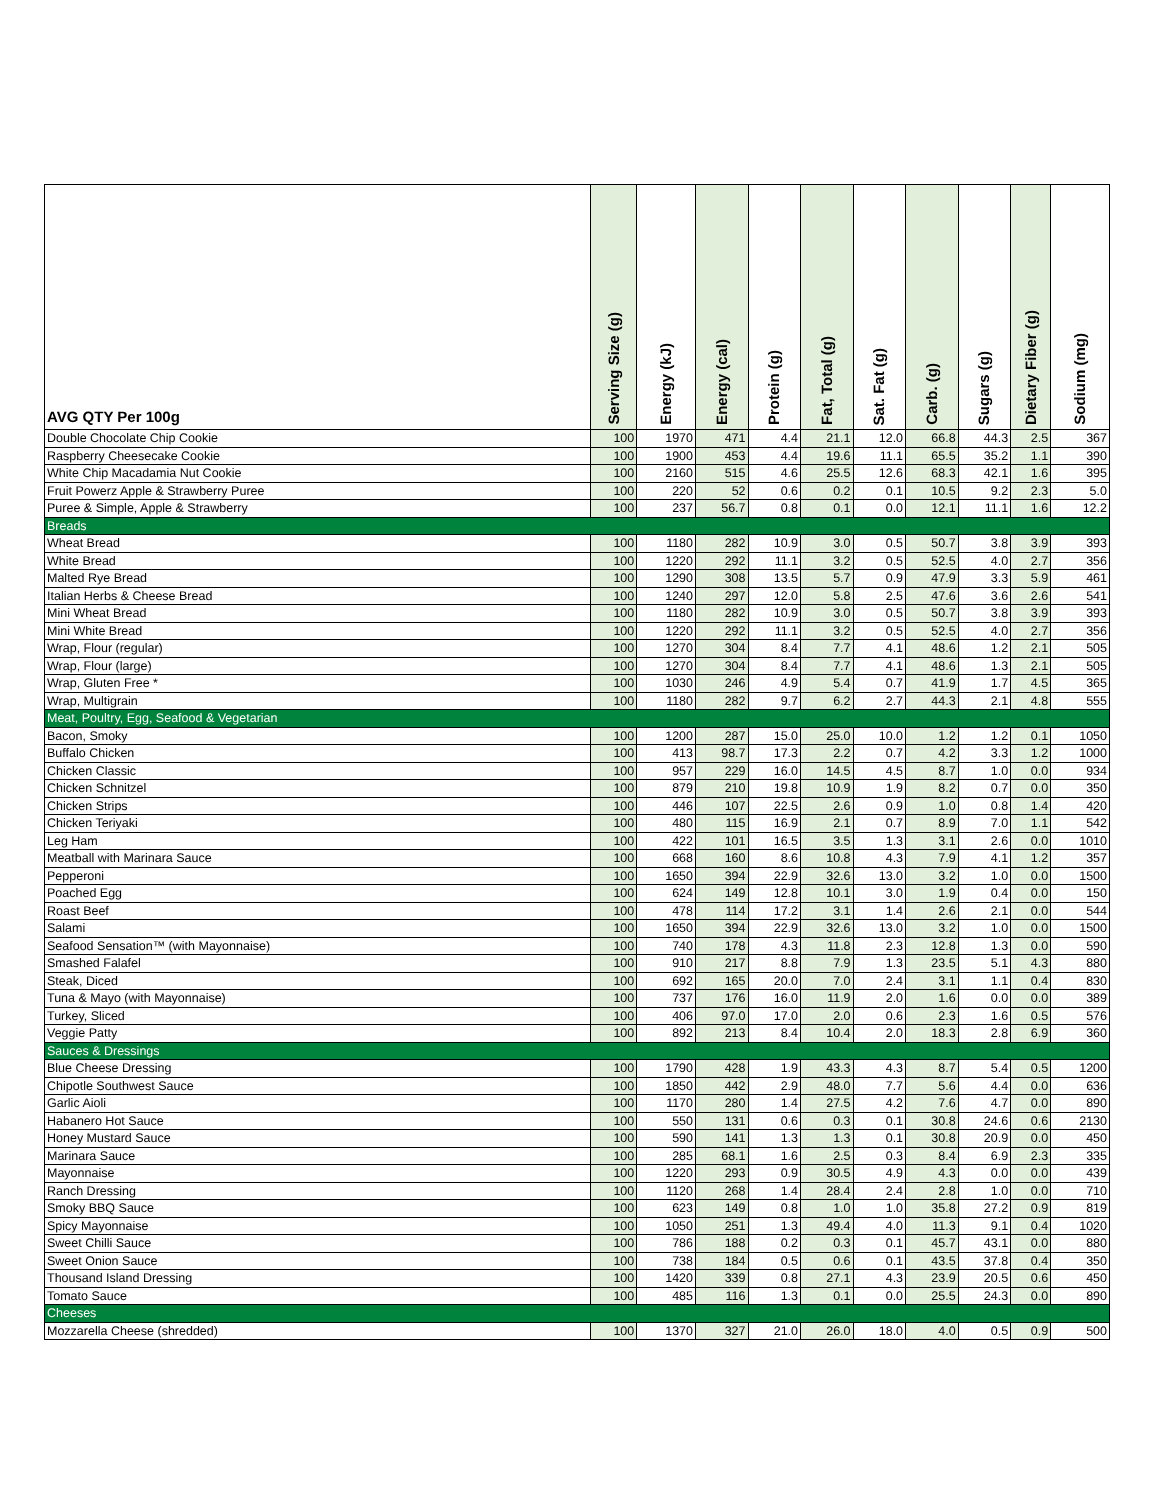| AVG QTY Per 100g | Serving Size (g) | Energy (kJ) | Energy (cal) | Protein (g) | Fat, Total (g) | Sat. Fat (g) | Carb. (g) | Sugars (g) | Dietary Fiber (g) | Sodium (mg) |
| --- | --- | --- | --- | --- | --- | --- | --- | --- | --- | --- |
| Double Chocolate Chip Cookie | 100 | 1970 | 471 | 4.4 | 21.1 | 12.0 | 66.8 | 44.3 | 2.5 | 367 |
| Raspberry Cheesecake Cookie | 100 | 1900 | 453 | 4.4 | 19.6 | 11.1 | 65.5 | 35.2 | 1.1 | 390 |
| White Chip Macadamia Nut Cookie | 100 | 2160 | 515 | 4.6 | 25.5 | 12.6 | 68.3 | 42.1 | 1.6 | 395 |
| Fruit Powerz Apple & Strawberry Puree | 100 | 220 | 52 | 0.6 | 0.2 | 0.1 | 10.5 | 9.2 | 2.3 | 5.0 |
| Puree & Simple, Apple & Strawberry | 100 | 237 | 56.7 | 0.8 | 0.1 | 0.0 | 12.1 | 11.1 | 1.6 | 12.2 |
| Breads | | | | | | | | | | |
| Wheat Bread | 100 | 1180 | 282 | 10.9 | 3.0 | 0.5 | 50.7 | 3.8 | 3.9 | 393 |
| White Bread | 100 | 1220 | 292 | 11.1 | 3.2 | 0.5 | 52.5 | 4.0 | 2.7 | 356 |
| Malted Rye Bread | 100 | 1290 | 308 | 13.5 | 5.7 | 0.9 | 47.9 | 3.3 | 5.9 | 461 |
| Italian Herbs & Cheese Bread | 100 | 1240 | 297 | 12.0 | 5.8 | 2.5 | 47.6 | 3.6 | 2.6 | 541 |
| Mini Wheat Bread | 100 | 1180 | 282 | 10.9 | 3.0 | 0.5 | 50.7 | 3.8 | 3.9 | 393 |
| Mini White Bread | 100 | 1220 | 292 | 11.1 | 3.2 | 0.5 | 52.5 | 4.0 | 2.7 | 356 |
| Wrap, Flour (regular) | 100 | 1270 | 304 | 8.4 | 7.7 | 4.1 | 48.6 | 1.2 | 2.1 | 505 |
| Wrap, Flour (large) | 100 | 1270 | 304 | 8.4 | 7.7 | 4.1 | 48.6 | 1.3 | 2.1 | 505 |
| Wrap, Gluten Free * | 100 | 1030 | 246 | 4.9 | 5.4 | 0.7 | 41.9 | 1.7 | 4.5 | 365 |
| Wrap, Multigrain | 100 | 1180 | 282 | 9.7 | 6.2 | 2.7 | 44.3 | 2.1 | 4.8 | 555 |
| Meat, Poultry, Egg, Seafood & Vegetarian | | | | | | | | | | |
| Bacon, Smoky | 100 | 1200 | 287 | 15.0 | 25.0 | 10.0 | 1.2 | 1.2 | 0.1 | 1050 |
| Buffalo Chicken | 100 | 413 | 98.7 | 17.3 | 2.2 | 0.7 | 4.2 | 3.3 | 1.2 | 1000 |
| Chicken Classic | 100 | 957 | 229 | 16.0 | 14.5 | 4.5 | 8.7 | 1.0 | 0.0 | 934 |
| Chicken Schnitzel | 100 | 879 | 210 | 19.8 | 10.9 | 1.9 | 8.2 | 0.7 | 0.0 | 350 |
| Chicken Strips | 100 | 446 | 107 | 22.5 | 2.6 | 0.9 | 1.0 | 0.8 | 1.4 | 420 |
| Chicken Teriyaki | 100 | 480 | 115 | 16.9 | 2.1 | 0.7 | 8.9 | 7.0 | 1.1 | 542 |
| Leg Ham | 100 | 422 | 101 | 16.5 | 3.5 | 1.3 | 3.1 | 2.6 | 0.0 | 1010 |
| Meatball with Marinara Sauce | 100 | 668 | 160 | 8.6 | 10.8 | 4.3 | 7.9 | 4.1 | 1.2 | 357 |
| Pepperoni | 100 | 1650 | 394 | 22.9 | 32.6 | 13.0 | 3.2 | 1.0 | 0.0 | 1500 |
| Poached Egg | 100 | 624 | 149 | 12.8 | 10.1 | 3.0 | 1.9 | 0.4 | 0.0 | 150 |
| Roast Beef | 100 | 478 | 114 | 17.2 | 3.1 | 1.4 | 2.6 | 2.1 | 0.0 | 544 |
| Salami | 100 | 1650 | 394 | 22.9 | 32.6 | 13.0 | 3.2 | 1.0 | 0.0 | 1500 |
| Seafood Sensation™ (with Mayonnaise) | 100 | 740 | 178 | 4.3 | 11.8 | 2.3 | 12.8 | 1.3 | 0.0 | 590 |
| Smashed Falafel | 100 | 910 | 217 | 8.8 | 7.9 | 1.3 | 23.5 | 5.1 | 4.3 | 880 |
| Steak, Diced | 100 | 692 | 165 | 20.0 | 7.0 | 2.4 | 3.1 | 1.1 | 0.4 | 830 |
| Tuna & Mayo (with Mayonnaise) | 100 | 737 | 176 | 16.0 | 11.9 | 2.0 | 1.6 | 0.0 | 0.0 | 389 |
| Turkey, Sliced | 100 | 406 | 97.0 | 17.0 | 2.0 | 0.6 | 2.3 | 1.6 | 0.5 | 576 |
| Veggie Patty | 100 | 892 | 213 | 8.4 | 10.4 | 2.0 | 18.3 | 2.8 | 6.9 | 360 |
| Sauces & Dressings | | | | | | | | | | |
| Blue Cheese Dressing | 100 | 1790 | 428 | 1.9 | 43.3 | 4.3 | 8.7 | 5.4 | 0.5 | 1200 |
| Chipotle Southwest Sauce | 100 | 1850 | 442 | 2.9 | 48.0 | 7.7 | 5.6 | 4.4 | 0.0 | 636 |
| Garlic Aioli | 100 | 1170 | 280 | 1.4 | 27.5 | 4.2 | 7.6 | 4.7 | 0.0 | 890 |
| Habanero Hot Sauce | 100 | 550 | 131 | 0.6 | 0.3 | 0.1 | 30.8 | 24.6 | 0.6 | 2130 |
| Honey Mustard Sauce | 100 | 590 | 141 | 1.3 | 1.3 | 0.1 | 30.8 | 20.9 | 0.0 | 450 |
| Marinara Sauce | 100 | 285 | 68.1 | 1.6 | 2.5 | 0.3 | 8.4 | 6.9 | 2.3 | 335 |
| Mayonnaise | 100 | 1220 | 293 | 0.9 | 30.5 | 4.9 | 4.3 | 0.0 | 0.0 | 439 |
| Ranch Dressing | 100 | 1120 | 268 | 1.4 | 28.4 | 2.4 | 2.8 | 1.0 | 0.0 | 710 |
| Smoky BBQ Sauce | 100 | 623 | 149 | 0.8 | 1.0 | 1.0 | 35.8 | 27.2 | 0.9 | 819 |
| Spicy Mayonnaise | 100 | 1050 | 251 | 1.3 | 49.4 | 4.0 | 11.3 | 9.1 | 0.4 | 1020 |
| Sweet Chilli Sauce | 100 | 786 | 188 | 0.2 | 0.3 | 0.1 | 45.7 | 43.1 | 0.0 | 880 |
| Sweet Onion Sauce | 100 | 738 | 184 | 0.5 | 0.6 | 0.1 | 43.5 | 37.8 | 0.4 | 350 |
| Thousand Island Dressing | 100 | 1420 | 339 | 0.8 | 27.1 | 4.3 | 23.9 | 20.5 | 0.6 | 450 |
| Tomato Sauce | 100 | 485 | 116 | 1.3 | 0.1 | 0.0 | 25.5 | 24.3 | 0.0 | 890 |
| Cheeses | | | | | | | | | | |
| Mozzarella Cheese (shredded) | 100 | 1370 | 327 | 21.0 | 26.0 | 18.0 | 4.0 | 0.5 | 0.9 | 500 |